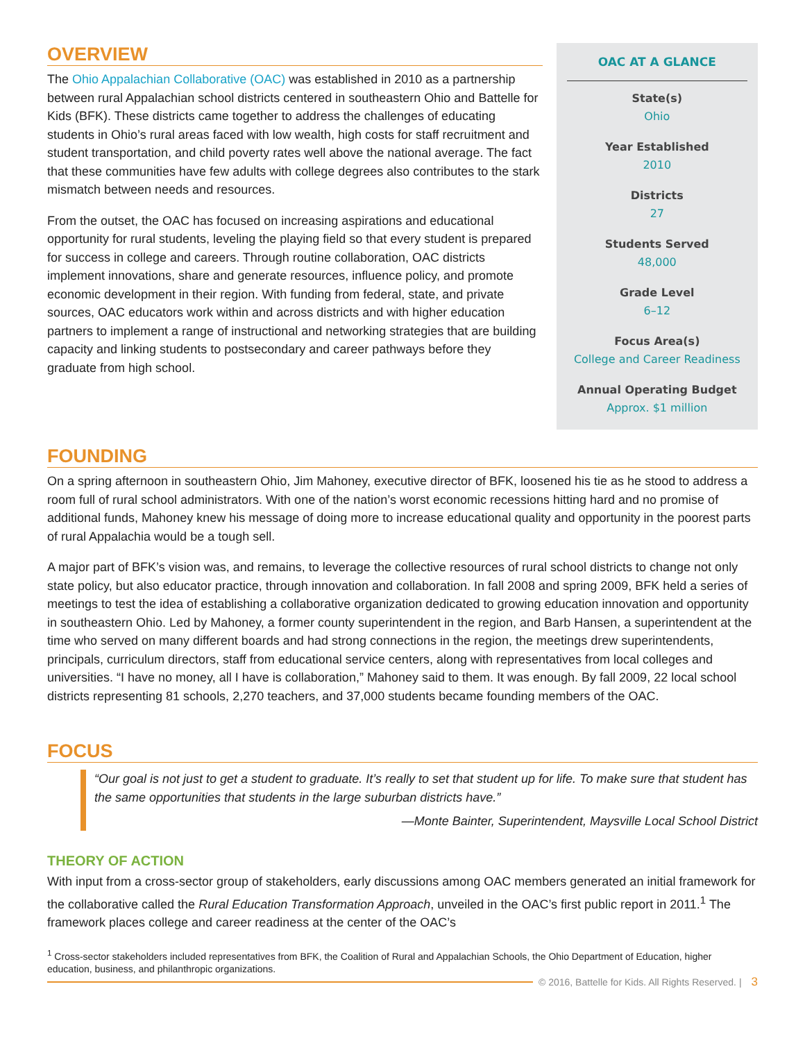OVERVIEW
The Ohio Appalachian Collaborative (OAC) was established in 2010 as a partnership between rural Appalachian school districts centered in southeastern Ohio and Battelle for Kids (BFK). These districts came together to address the challenges of educating students in Ohio’s rural areas faced with low wealth, high costs for staff recruitment and student transportation, and child poverty rates well above the national average. The fact that these communities have few adults with college degrees also contributes to the stark mismatch between needs and resources.
From the outset, the OAC has focused on increasing aspirations and educational opportunity for rural students, leveling the playing field so that every student is prepared for success in college and careers. Through routine collaboration, OAC districts implement innovations, share and generate resources, influence policy, and promote economic development in their region. With funding from federal, state, and private sources, OAC educators work within and across districts and with higher education partners to implement a range of instructional and networking strategies that are building capacity and linking students to postsecondary and career pathways before they graduate from high school.
OAC AT A GLANCE
State(s)
Ohio
Year Established
2010
Districts
27
Students Served
48,000
Grade Level
6–12
Focus Area(s)
College and Career Readiness
Annual Operating Budget
Approx. $1 million
FOUNDING
On a spring afternoon in southeastern Ohio, Jim Mahoney, executive director of BFK, loosened his tie as he stood to address a room full of rural school administrators. With one of the nation’s worst economic recessions hitting hard and no promise of additional funds, Mahoney knew his message of doing more to increase educational quality and opportunity in the poorest parts of rural Appalachia would be a tough sell.
A major part of BFK’s vision was, and remains, to leverage the collective resources of rural school districts to change not only state policy, but also educator practice, through innovation and collaboration. In fall 2008 and spring 2009, BFK held a series of meetings to test the idea of establishing a collaborative organization dedicated to growing education innovation and opportunity in southeastern Ohio. Led by Mahoney, a former county superintendent in the region, and Barb Hansen, a superintendent at the time who served on many different boards and had strong connections in the region, the meetings drew superintendents, principals, curriculum directors, staff from educational service centers, along with representatives from local colleges and universities. “I have no money, all I have is collaboration,” Mahoney said to them. It was enough. By fall 2009, 22 local school districts representing 81 schools, 2,270 teachers, and 37,000 students became founding members of the OAC.
FOCUS
“Our goal is not just to get a student to graduate. It’s really to set that student up for life. To make sure that student has the same opportunities that students in the large suburban districts have.”
—Monte Bainter, Superintendent, Maysville Local School District
THEORY OF ACTION
With input from a cross-sector group of stakeholders, early discussions among OAC members generated an initial framework for the collaborative called the Rural Education Transformation Approach, unveiled in the OAC’s first public report in 2011.<sup>1</sup> The framework places college and career readiness at the center of the OAC’s
<sup>1</sup> Cross-sector stakeholders included representatives from BFK, the Coalition of Rural and Appalachian Schools, the Ohio Department of Education, higher education, business, and philanthropic organizations.
© 2016, Battelle for Kids. All Rights Reserved. | 3